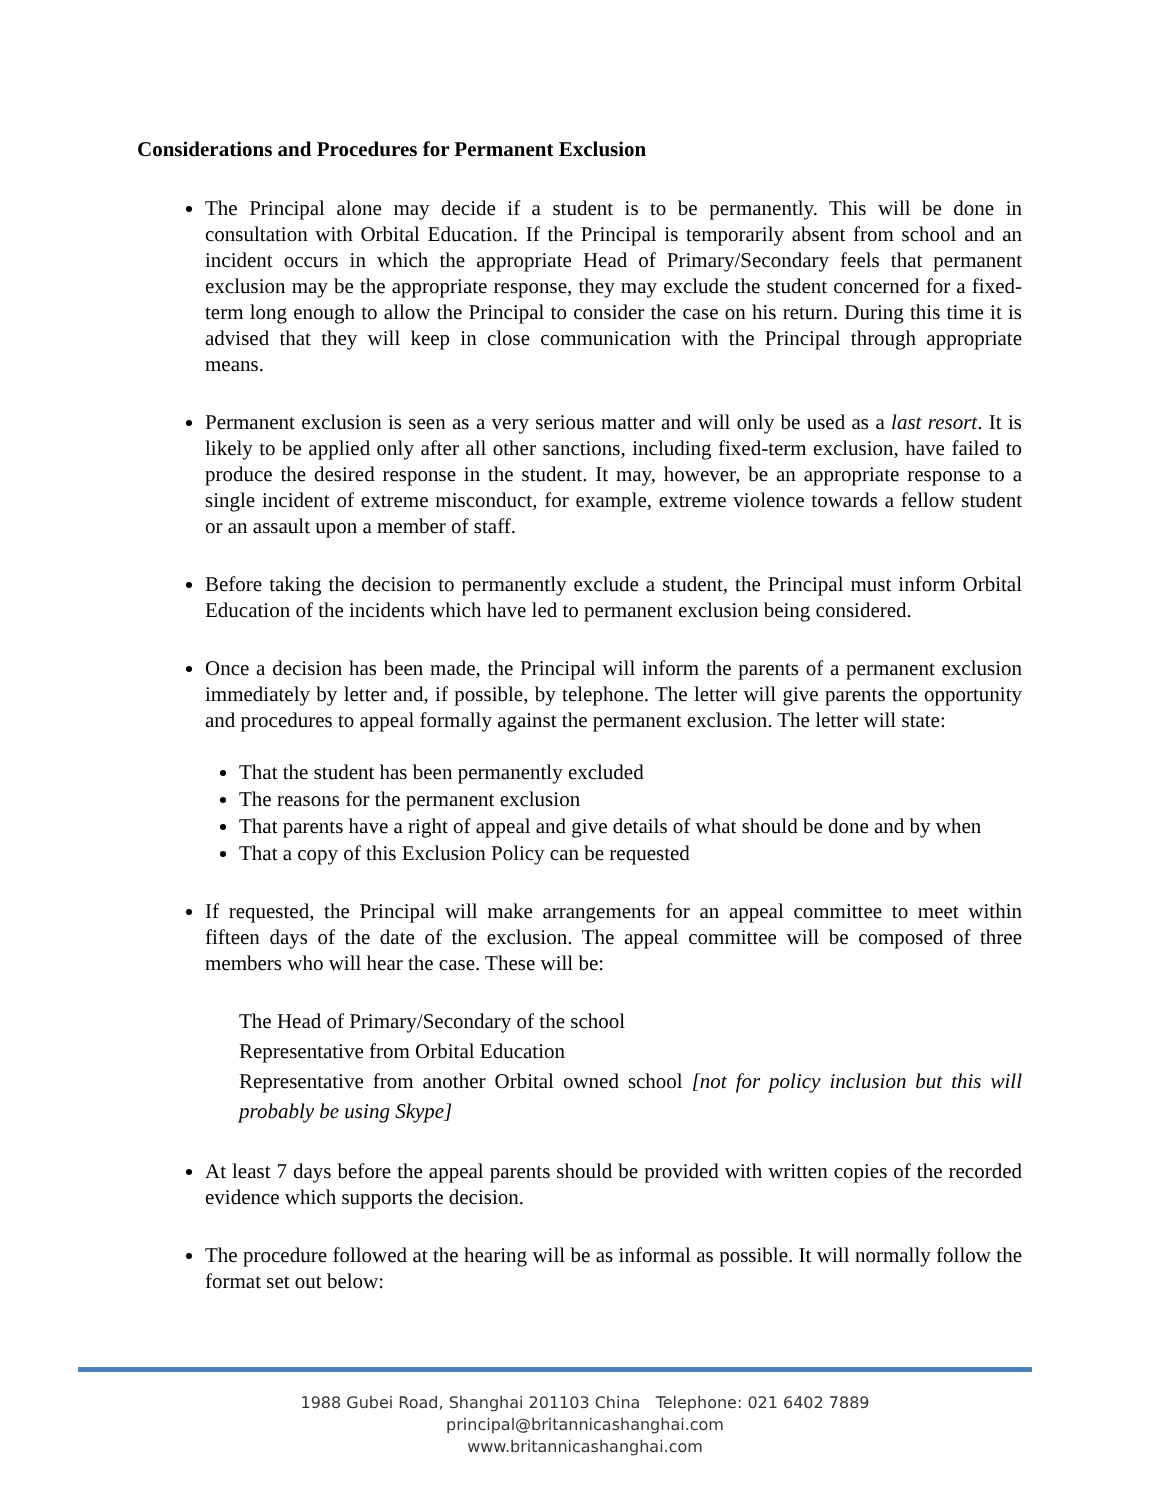Considerations and Procedures for Permanent Exclusion
The Principal alone may decide if a student is to be permanently. This will be done in consultation with Orbital Education. If the Principal is temporarily absent from school and an incident occurs in which the appropriate Head of Primary/Secondary feels that permanent exclusion may be the appropriate response, they may exclude the student concerned for a fixed-term long enough to allow the Principal to consider the case on his return. During this time it is advised that they will keep in close communication with the Principal through appropriate means.
Permanent exclusion is seen as a very serious matter and will only be used as a last resort. It is likely to be applied only after all other sanctions, including fixed-term exclusion, have failed to produce the desired response in the student. It may, however, be an appropriate response to a single incident of extreme misconduct, for example, extreme violence towards a fellow student or an assault upon a member of staff.
Before taking the decision to permanently exclude a student, the Principal must inform Orbital Education of the incidents which have led to permanent exclusion being considered.
Once a decision has been made, the Principal will inform the parents of a permanent exclusion immediately by letter and, if possible, by telephone. The letter will give parents the opportunity and procedures to appeal formally against the permanent exclusion. The letter will state:
That the student has been permanently excluded
The reasons for the permanent exclusion
That parents have a right of appeal and give details of what should be done and by when
That a copy of this Exclusion Policy can be requested
If requested, the Principal will make arrangements for an appeal committee to meet within fifteen days of the date of the exclusion. The appeal committee will be composed of three members who will hear the case. These will be:
The Head of Primary/Secondary of the school
Representative from Orbital Education
Representative from another Orbital owned school [not for policy inclusion but this will probably be using Skype]
At least 7 days before the appeal parents should be provided with written copies of the recorded evidence which supports the decision.
The procedure followed at the hearing will be as informal as possible. It will normally follow the format set out below:
1988 Gubei Road, Shanghai 201103 China Telephone: 021 6402 7889
principal@britannicashanghai.com
www.britannicashanghai.com